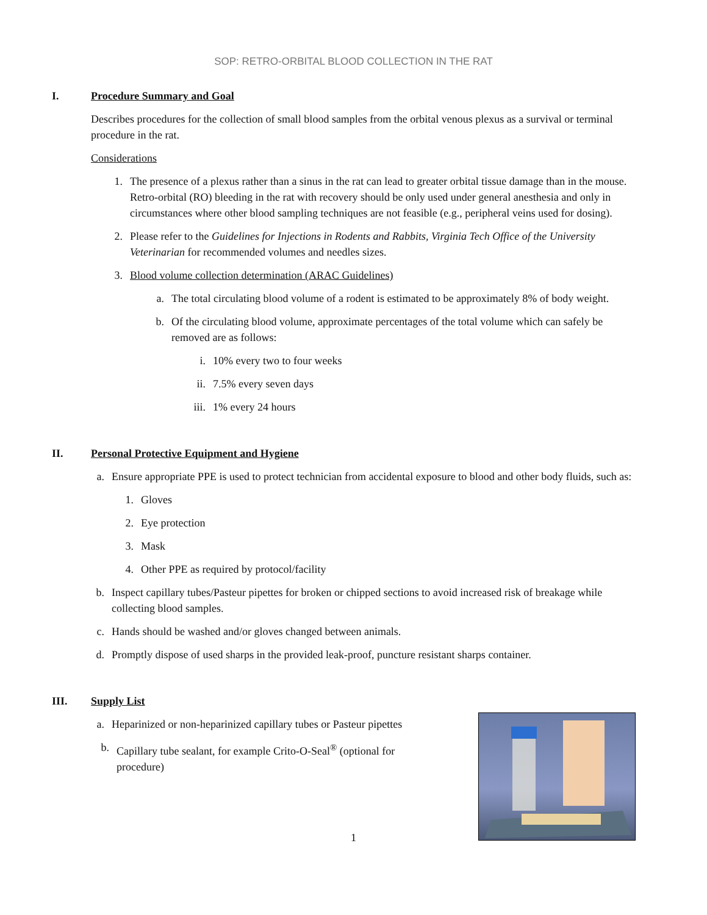SOP: RETRO-ORBITAL BLOOD COLLECTION IN THE RAT
I. Procedure Summary and Goal
Describes procedures for the collection of small blood samples from the orbital venous plexus as a survival or terminal procedure in the rat.
Considerations
1. The presence of a plexus rather than a sinus in the rat can lead to greater orbital tissue damage than in the mouse. Retro-orbital (RO) bleeding in the rat with recovery should be only used under general anesthesia and only in circumstances where other blood sampling techniques are not feasible (e.g., peripheral veins used for dosing).
2. Please refer to the Guidelines for Injections in Rodents and Rabbits, Virginia Tech Office of the University Veterinarian for recommended volumes and needles sizes.
3. Blood volume collection determination (ARAC Guidelines)
a. The total circulating blood volume of a rodent is estimated to be approximately 8% of body weight.
b. Of the circulating blood volume, approximate percentages of the total volume which can safely be removed are as follows:
i. 10% every two to four weeks
ii. 7.5% every seven days
iii. 1% every 24 hours
II. Personal Protective Equipment and Hygiene
a. Ensure appropriate PPE is used to protect technician from accidental exposure to blood and other body fluids, such as:
1. Gloves
2. Eye protection
3. Mask
4. Other PPE as required by protocol/facility
b. Inspect capillary tubes/Pasteur pipettes for broken or chipped sections to avoid increased risk of breakage while collecting blood samples.
c. Hands should be washed and/or gloves changed between animals.
d. Promptly dispose of used sharps in the provided leak-proof, puncture resistant sharps container.
III. Supply List
a. Heparinized or non-heparinized capillary tubes or Pasteur pipettes
b. Capillary tube sealant, for example Crito-O-Seal<sup>®</sup> (optional for procedure)
1